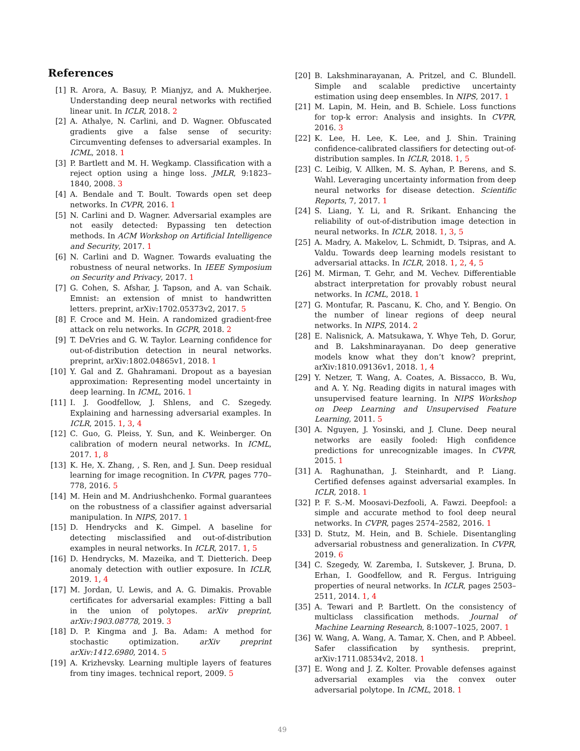References
[1] R. Arora, A. Basuy, P. Mianjyz, and A. Mukherjee. Understanding deep neural networks with rectified linear unit. In ICLR, 2018. 2
[2] A. Athalye, N. Carlini, and D. Wagner. Obfuscated gradients give a false sense of security: Circumventing defenses to adversarial examples. In ICML, 2018. 1
[3] P. Bartlett and M. H. Wegkamp. Classification with a reject option using a hinge loss. JMLR, 9:1823–1840, 2008. 3
[4] A. Bendale and T. Boult. Towards open set deep networks. In CVPR, 2016. 1
[5] N. Carlini and D. Wagner. Adversarial examples are not easily detected: Bypassing ten detection methods. In ACM Workshop on Artificial Intelligence and Security, 2017. 1
[6] N. Carlini and D. Wagner. Towards evaluating the robustness of neural networks. In IEEE Symposium on Security and Privacy, 2017. 1
[7] G. Cohen, S. Afshar, J. Tapson, and A. van Schaik. Emnist: an extension of mnist to handwritten letters. preprint, arXiv:1702.05373v2, 2017. 5
[8] F. Croce and M. Hein. A randomized gradient-free attack on relu networks. In GCPR, 2018. 2
[9] T. DeVries and G. W. Taylor. Learning confidence for out-of-distribution detection in neural networks. preprint, arXiv:1802.04865v1, 2018. 1
[10] Y. Gal and Z. Ghahramani. Dropout as a bayesian approximation: Representing model uncertainty in deep learning. In ICML, 2016. 1
[11] I. J. Goodfellow, J. Shlens, and C. Szegedy. Explaining and harnessing adversarial examples. In ICLR, 2015. 1, 3, 4
[12] C. Guo, G. Pleiss, Y. Sun, and K. Weinberger. On calibration of modern neural networks. In ICML, 2017. 1, 8
[13] K. He, X. Zhang, , S. Ren, and J. Sun. Deep residual learning for image recognition. In CVPR, pages 770–778, 2016. 5
[14] M. Hein and M. Andriushchenko. Formal guarantees on the robustness of a classifier against adversarial manipulation. In NIPS, 2017. 1
[15] D. Hendrycks and K. Gimpel. A baseline for detecting misclassified and out-of-distribution examples in neural networks. In ICLR, 2017. 1, 5
[16] D. Hendrycks, M. Mazeika, and T. Dietterich. Deep anomaly detection with outlier exposure. In ICLR, 2019. 1, 4
[17] M. Jordan, U. Lewis, and A. G. Dimakis. Provable certificates for adversarial examples: Fitting a ball in the union of polytopes. arXiv preprint, arXiv:1903.08778, 2019. 3
[18] D. P. Kingma and J. Ba. Adam: A method for stochastic optimization. arXiv preprint arXiv:1412.6980, 2014. 5
[19] A. Krizhevsky. Learning multiple layers of features from tiny images. technical report, 2009. 5
[20] B. Lakshminarayanan, A. Pritzel, and C. Blundell. Simple and scalable predictive uncertainty estimation using deep ensembles. In NIPS, 2017. 1
[21] M. Lapin, M. Hein, and B. Schiele. Loss functions for top-k error: Analysis and insights. In CVPR, 2016. 3
[22] K. Lee, H. Lee, K. Lee, and J. Shin. Training confidence-calibrated classifiers for detecting out-of-distribution samples. In ICLR, 2018. 1, 5
[23] C. Leibig, V. Allken, M. S. Ayhan, P. Berens, and S. Wahl. Leveraging uncertainty information from deep neural networks for disease detection. Scientific Reports, 7, 2017. 1
[24] S. Liang, Y. Li, and R. Srikant. Enhancing the reliability of out-of-distribution image detection in neural networks. In ICLR, 2018. 1, 3, 5
[25] A. Madry, A. Makelov, L. Schmidt, D. Tsipras, and A. Valdu. Towards deep learning models resistant to adversarial attacks. In ICLR, 2018. 1, 2, 4, 5
[26] M. Mirman, T. Gehr, and M. Vechev. Differentiable abstract interpretation for provably robust neural networks. In ICML, 2018. 1
[27] G. Montufar, R. Pascanu, K. Cho, and Y. Bengio. On the number of linear regions of deep neural networks. In NIPS, 2014. 2
[28] E. Nalisnick, A. Matsukawa, Y. Whye Teh, D. Gorur, and B. Lakshminarayanan. Do deep generative models know what they don’t know? preprint, arXiv:1810.09136v1, 2018. 1, 4
[29] Y. Netzer, T. Wang, A. Coates, A. Bissacco, B. Wu, and A. Y. Ng. Reading digits in natural images with unsupervised feature learning. In NIPS Workshop on Deep Learning and Unsupervised Feature Learning, 2011. 5
[30] A. Nguyen, J. Yosinski, and J. Clune. Deep neural networks are easily fooled: High confidence predictions for unrecognizable images. In CVPR, 2015. 1
[31] A. Raghunathan, J. Steinhardt, and P. Liang. Certified defenses against adversarial examples. In ICLR, 2018. 1
[32] P. F. S.-M. Moosavi-Dezfooli, A. Fawzi. Deepfool: a simple and accurate method to fool deep neural networks. In CVPR, pages 2574–2582, 2016. 1
[33] D. Stutz, M. Hein, and B. Schiele. Disentangling adversarial robustness and generalization. In CVPR, 2019. 6
[34] C. Szegedy, W. Zaremba, I. Sutskever, J. Bruna, D. Erhan, I. Goodfellow, and R. Fergus. Intriguing properties of neural networks. In ICLR, pages 2503–2511, 2014. 1, 4
[35] A. Tewari and P. Bartlett. On the consistency of multiclass classification methods. Journal of Machine Learning Research, 8:1007–1025, 2007. 1
[36] W. Wang, A. Wang, A. Tamar, X. Chen, and P. Abbeel. Safer classification by synthesis. preprint, arXiv:1711.08534v2, 2018. 1
[37] E. Wong and J. Z. Kolter. Provable defenses against adversarial examples via the convex outer adversarial polytope. In ICML, 2018. 1
49